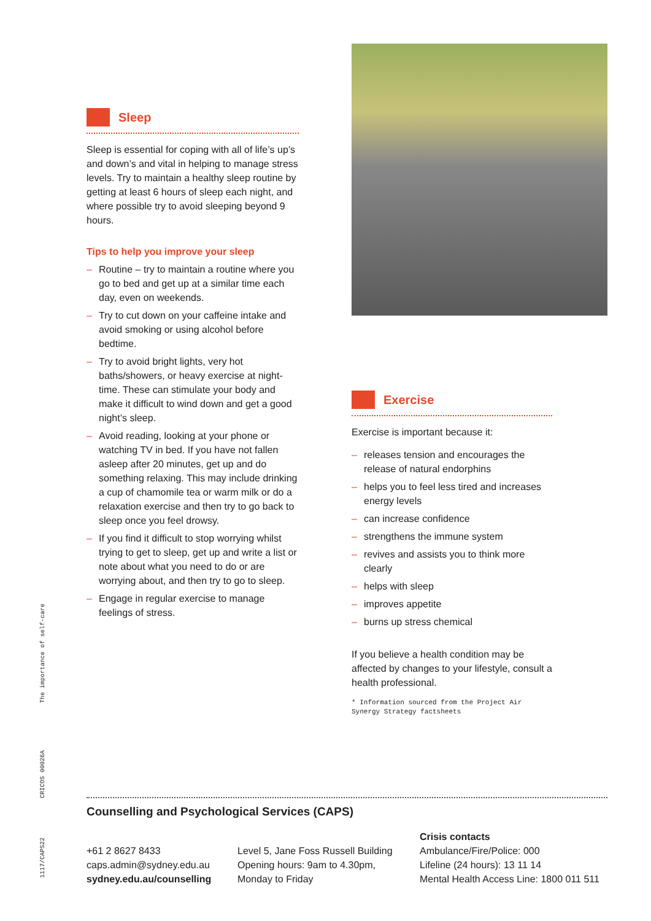The importance of self-care
CRICOS 00026A
1117/CAPS22
Sleep
Sleep is essential for coping with all of life’s up’s and down’s and vital in helping to manage stress levels. Try to maintain a healthy sleep routine by getting at least 6 hours of sleep each night, and where possible try to avoid sleeping beyond 9 hours.
Tips to help you improve your sleep
– Routine – try to maintain a routine where you go to bed and get up at a similar time each day, even on weekends.
– Try to cut down on your caffeine intake and avoid smoking or using alcohol before bedtime.
– Try to avoid bright lights, very hot baths/showers, or heavy exercise at night-time. These can stimulate your body and make it difficult to wind down and get a good night’s sleep.
– Avoid reading, looking at your phone or watching TV in bed. If you have not fallen asleep after 20 minutes, get up and do something relaxing. This may include drinking a cup of chamomile tea or warm milk or do a relaxation exercise and then try to go back to sleep once you feel drowsy.
– If you find it difficult to stop worrying whilst trying to get to sleep, get up and write a list or note about what you need to do or are worrying about, and then try to go to sleep.
– Engage in regular exercise to manage feelings of stress.
Exercise
Exercise is important because it:
– releases tension and encourages the release of natural endorphins
– helps you to feel less tired and increases energy levels
– can increase confidence
– strengthens the immune system
– revives and assists you to think more clearly
– helps with sleep
– improves appetite
– burns up stress chemical
If you believe a health condition may be affected by changes to your lifestyle, consult a health professional.
* Information sourced from the Project Air Synergy Strategy factsheets
Counselling and Psychological Services (CAPS)
+61 2 8627 8433
caps.admin@sydney.edu.au
sydney.edu.au/counselling
Level 5, Jane Foss Russell Building
Opening hours: 9am to 4.30pm,
Monday to Friday
Crisis contacts
Ambulance/Fire/Police: 000
Lifeline (24 hours): 13 11 14
Mental Health Access Line: 1800 011 511